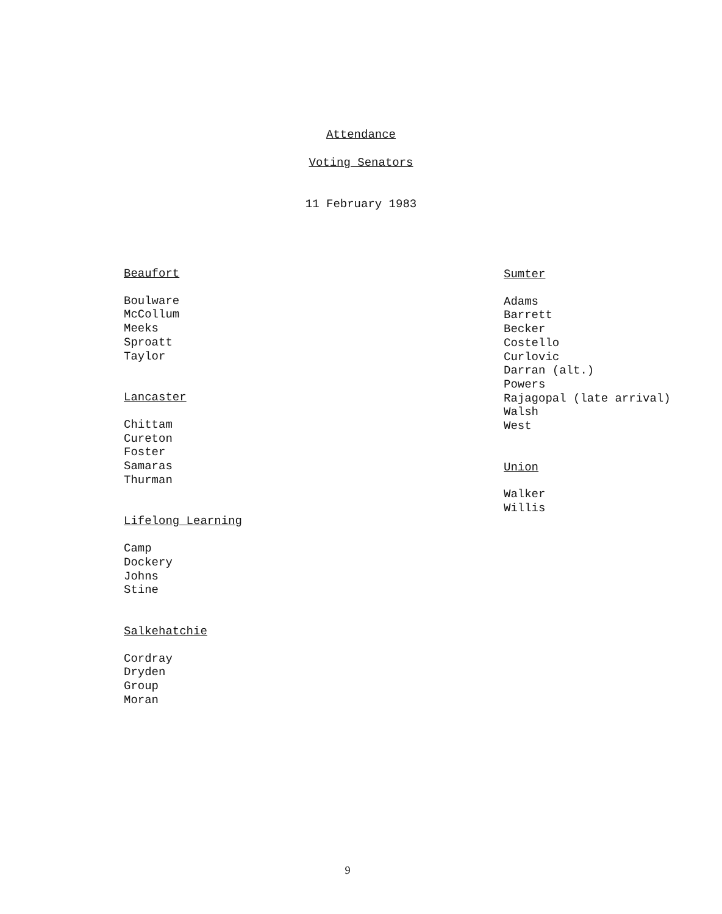Attendance
Voting Senators
11 February 1983
Beaufort
Boulware
McCollum
Meeks
Sproatt
Taylor
Lancaster
Chittam
Cureton
Foster
Samaras
Thurman
Lifelong Learning
Camp
Dockery
Johns
Stine
Salkehatchie
Cordray
Dryden
Group
Moran
Sumter
Adams
Barrett
Becker
Costello
Curlovic
Darran (alt.)
Powers
Rajagopal (late arrival)
Walsh
West
Union
Walker
Willis
9